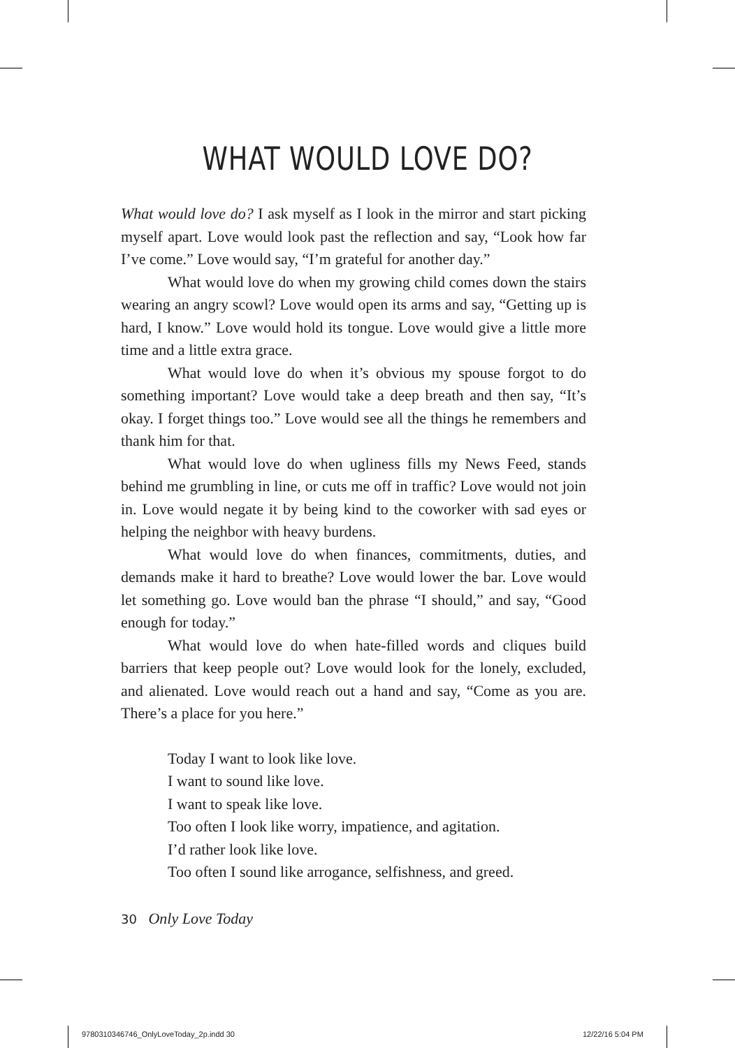WHAT WOULD LOVE DO?
What would love do? I ask myself as I look in the mirror and start picking myself apart. Love would look past the reflection and say, “Look how far I’ve come.” Love would say, “I’m grateful for another day.”
What would love do when my growing child comes down the stairs wearing an angry scowl? Love would open its arms and say, “Getting up is hard, I know.” Love would hold its tongue. Love would give a little more time and a little extra grace.
What would love do when it’s obvious my spouse forgot to do something important? Love would take a deep breath and then say, “It’s okay. I forget things too.” Love would see all the things he remembers and thank him for that.
What would love do when ugliness fills my News Feed, stands behind me grumbling in line, or cuts me off in traffic? Love would not join in. Love would negate it by being kind to the coworker with sad eyes or helping the neighbor with heavy burdens.
What would love do when finances, commitments, duties, and demands make it hard to breathe? Love would lower the bar. Love would let something go. Love would ban the phrase “I should,” and say, “Good enough for today.”
What would love do when hate-filled words and cliques build barriers that keep people out? Love would look for the lonely, excluded, and alienated. Love would reach out a hand and say, “Come as you are. There’s a place for you here.”
Today I want to look like love.
I want to sound like love.
I want to speak like love.
Too often I look like worry, impatience, and agitation.
I’d rather look like love.
Too often I sound like arrogance, selfishness, and greed.
30 Only Love Today
9780310346746_OnlyLoveToday_2p.indd 30
12/22/16 5:04 PM